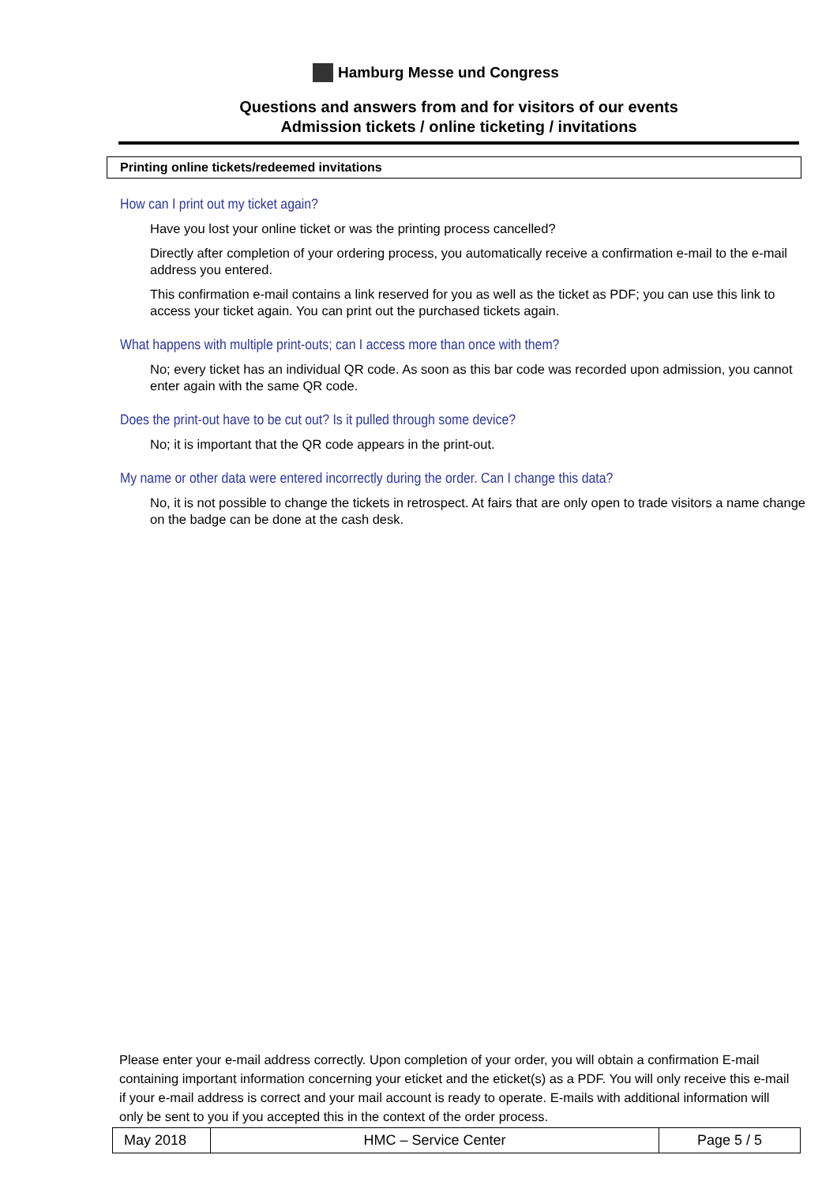Hamburg Messe und Congress
Questions and answers from and for visitors of our events
Admission tickets / online ticketing / invitations
Printing online tickets/redeemed invitations
How can I print out my ticket again?
Have you lost your online ticket or was the printing process cancelled?
Directly after completion of your ordering process, you automatically receive a confirmation e-mail to the e-mail address you entered.
This confirmation e-mail contains a link reserved for you as well as the ticket as PDF; you can use this link to access your ticket again. You can print out the purchased tickets again.
What happens with multiple print-outs; can I access more than once with them?
No; every ticket has an individual QR code. As soon as this bar code was recorded upon admission, you cannot enter again with the same QR code.
Does the print-out have to be cut out? Is it pulled through some device?
No; it is important that the QR code appears in the print-out.
My name or other data were entered incorrectly during the order. Can I change this data?
No, it is not possible to change the tickets in retrospect. At fairs that are only open to trade visitors a name change on the badge can be done at the cash desk.
Please enter your e-mail address correctly. Upon completion of your order, you will obtain a confirmation E-mail containing important information concerning your eticket and the eticket(s) as a PDF. You will only receive this e-mail if your e-mail address is correct and your mail account is ready to operate. E-mails with additional information will only be sent to you if you accepted this in the context of the order process.
| May 2018 | HMC – Service Center | Page 5 / 5 |